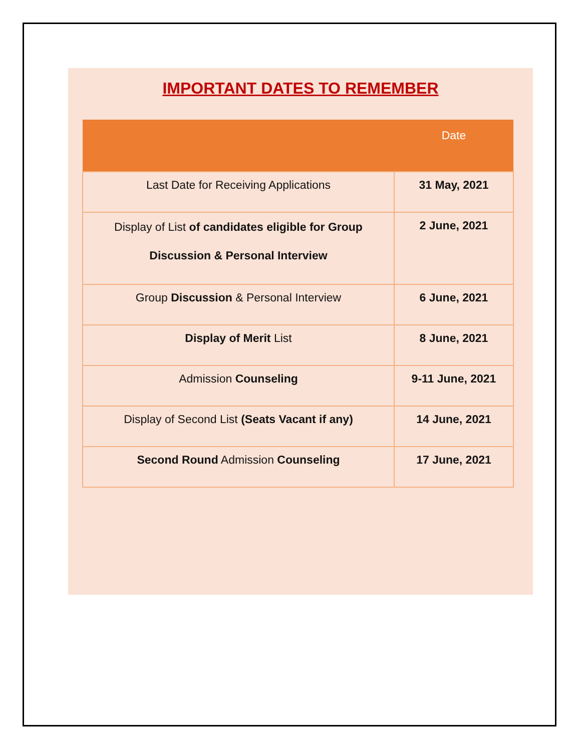IMPORTANT DATES TO REMEMBER
| | Date |
| --- | --- |
| Last Date for Receiving Applications | 31 May, 2021 |
| Display of List of candidates eligible for Group Discussion & Personal Interview | 2 June, 2021 |
| Group Discussion & Personal Interview | 6 June, 2021 |
| Display of Merit List | 8 June, 2021 |
| Admission Counseling | 9-11 June, 2021 |
| Display of Second List (Seats Vacant if any) | 14 June, 2021 |
| Second Round Admission Counseling | 17 June, 2021 |